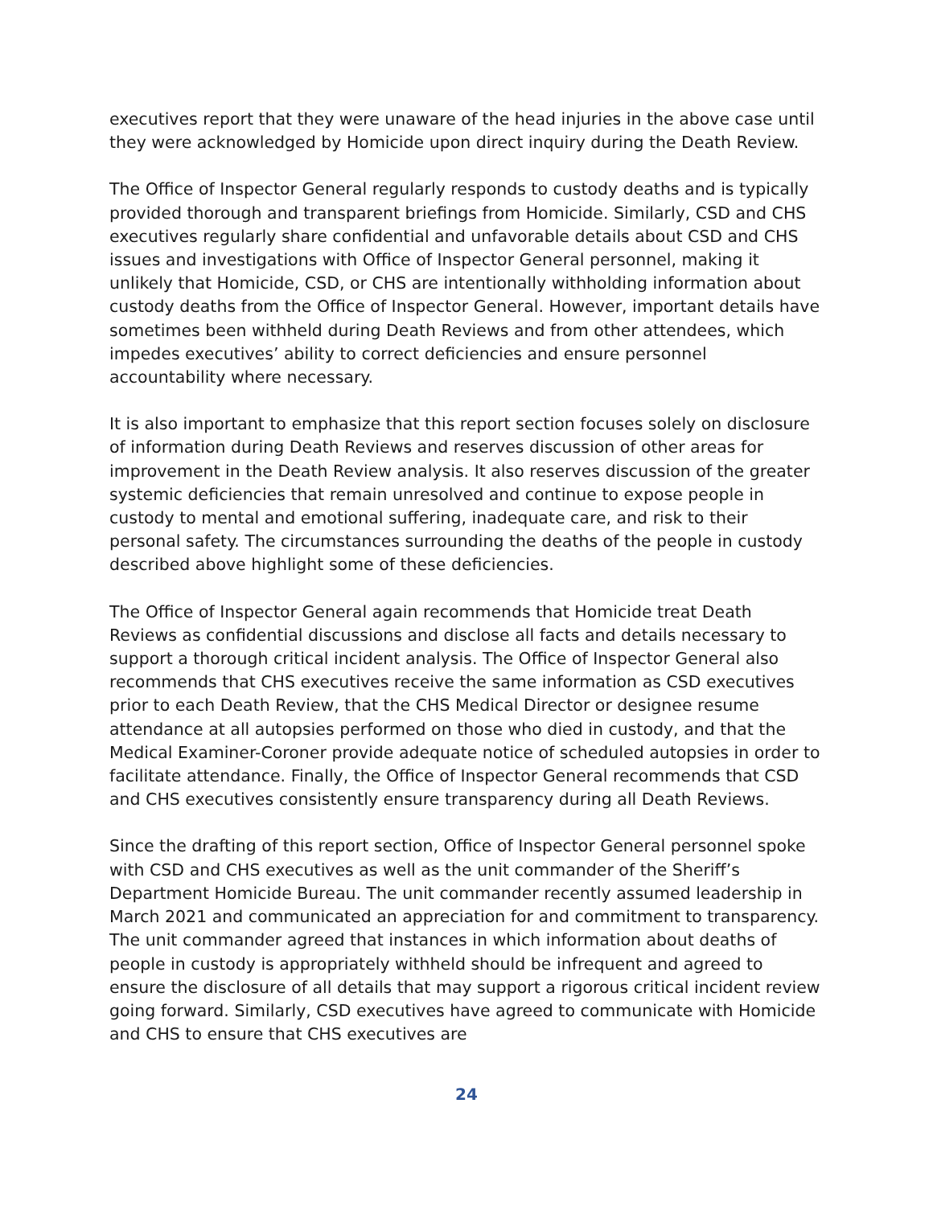executives report that they were unaware of the head injuries in the above case until they were acknowledged by Homicide upon direct inquiry during the Death Review.
The Office of Inspector General regularly responds to custody deaths and is typically provided thorough and transparent briefings from Homicide. Similarly, CSD and CHS executives regularly share confidential and unfavorable details about CSD and CHS issues and investigations with Office of Inspector General personnel, making it unlikely that Homicide, CSD, or CHS are intentionally withholding information about custody deaths from the Office of Inspector General. However, important details have sometimes been withheld during Death Reviews and from other attendees, which impedes executives’ ability to correct deficiencies and ensure personnel accountability where necessary.
It is also important to emphasize that this report section focuses solely on disclosure of information during Death Reviews and reserves discussion of other areas for improvement in the Death Review analysis. It also reserves discussion of the greater systemic deficiencies that remain unresolved and continue to expose people in custody to mental and emotional suffering, inadequate care, and risk to their personal safety. The circumstances surrounding the deaths of the people in custody described above highlight some of these deficiencies.
The Office of Inspector General again recommends that Homicide treat Death Reviews as confidential discussions and disclose all facts and details necessary to support a thorough critical incident analysis. The Office of Inspector General also recommends that CHS executives receive the same information as CSD executives prior to each Death Review, that the CHS Medical Director or designee resume attendance at all autopsies performed on those who died in custody, and that the Medical Examiner-Coroner provide adequate notice of scheduled autopsies in order to facilitate attendance. Finally, the Office of Inspector General recommends that CSD and CHS executives consistently ensure transparency during all Death Reviews.
Since the drafting of this report section, Office of Inspector General personnel spoke with CSD and CHS executives as well as the unit commander of the Sheriff’s Department Homicide Bureau. The unit commander recently assumed leadership in March 2021 and communicated an appreciation for and commitment to transparency. The unit commander agreed that instances in which information about deaths of people in custody is appropriately withheld should be infrequent and agreed to ensure the disclosure of all details that may support a rigorous critical incident review going forward. Similarly, CSD executives have agreed to communicate with Homicide and CHS to ensure that CHS executives are
24